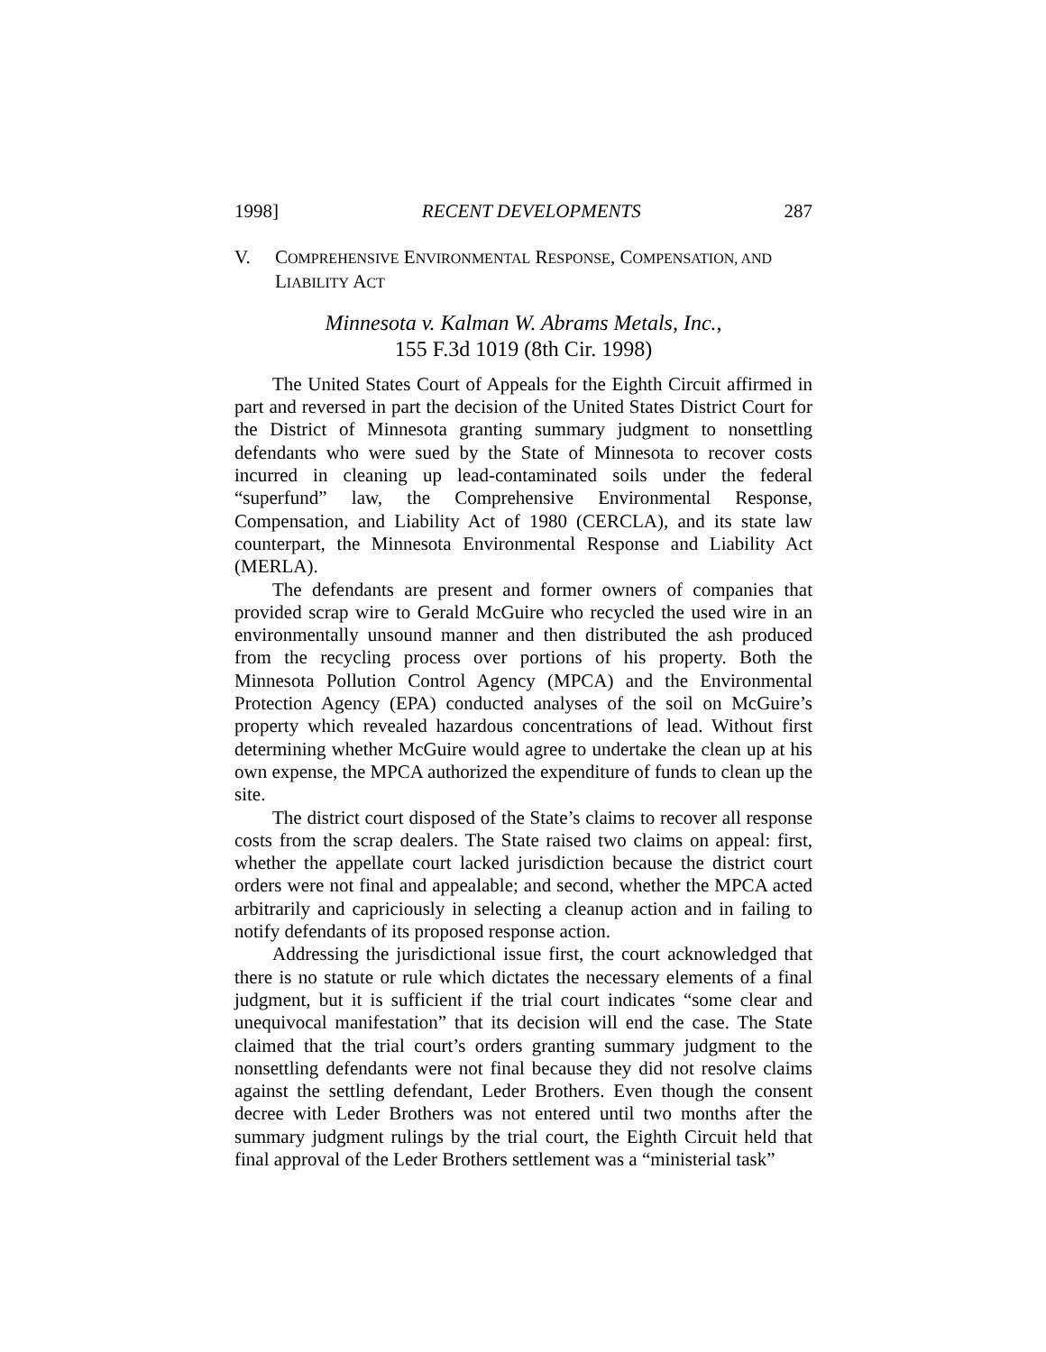1998] RECENT DEVELOPMENTS 287
V. COMPREHENSIVE ENVIRONMENTAL RESPONSE, COMPENSATION, AND LIABILITY ACT
Minnesota v. Kalman W. Abrams Metals, Inc.,
155 F.3d 1019 (8th Cir. 1998)
The United States Court of Appeals for the Eighth Circuit affirmed in part and reversed in part the decision of the United States District Court for the District of Minnesota granting summary judgment to nonsettling defendants who were sued by the State of Minnesota to recover costs incurred in cleaning up lead-contaminated soils under the federal “superfund” law, the Comprehensive Environmental Response, Compensation, and Liability Act of 1980 (CERCLA), and its state law counterpart, the Minnesota Environmental Response and Liability Act (MERLA).
The defendants are present and former owners of companies that provided scrap wire to Gerald McGuire who recycled the used wire in an environmentally unsound manner and then distributed the ash produced from the recycling process over portions of his property. Both the Minnesota Pollution Control Agency (MPCA) and the Environmental Protection Agency (EPA) conducted analyses of the soil on McGuire’s property which revealed hazardous concentrations of lead. Without first determining whether McGuire would agree to undertake the clean up at his own expense, the MPCA authorized the expenditure of funds to clean up the site.
The district court disposed of the State’s claims to recover all response costs from the scrap dealers. The State raised two claims on appeal: first, whether the appellate court lacked jurisdiction because the district court orders were not final and appealable; and second, whether the MPCA acted arbitrarily and capriciously in selecting a cleanup action and in failing to notify defendants of its proposed response action.
Addressing the jurisdictional issue first, the court acknowledged that there is no statute or rule which dictates the necessary elements of a final judgment, but it is sufficient if the trial court indicates “some clear and unequivocal manifestation” that its decision will end the case. The State claimed that the trial court’s orders granting summary judgment to the nonsettling defendants were not final because they did not resolve claims against the settling defendant, Leder Brothers. Even though the consent decree with Leder Brothers was not entered until two months after the summary judgment rulings by the trial court, the Eighth Circuit held that final approval of the Leder Brothers settlement was a “ministerial task”